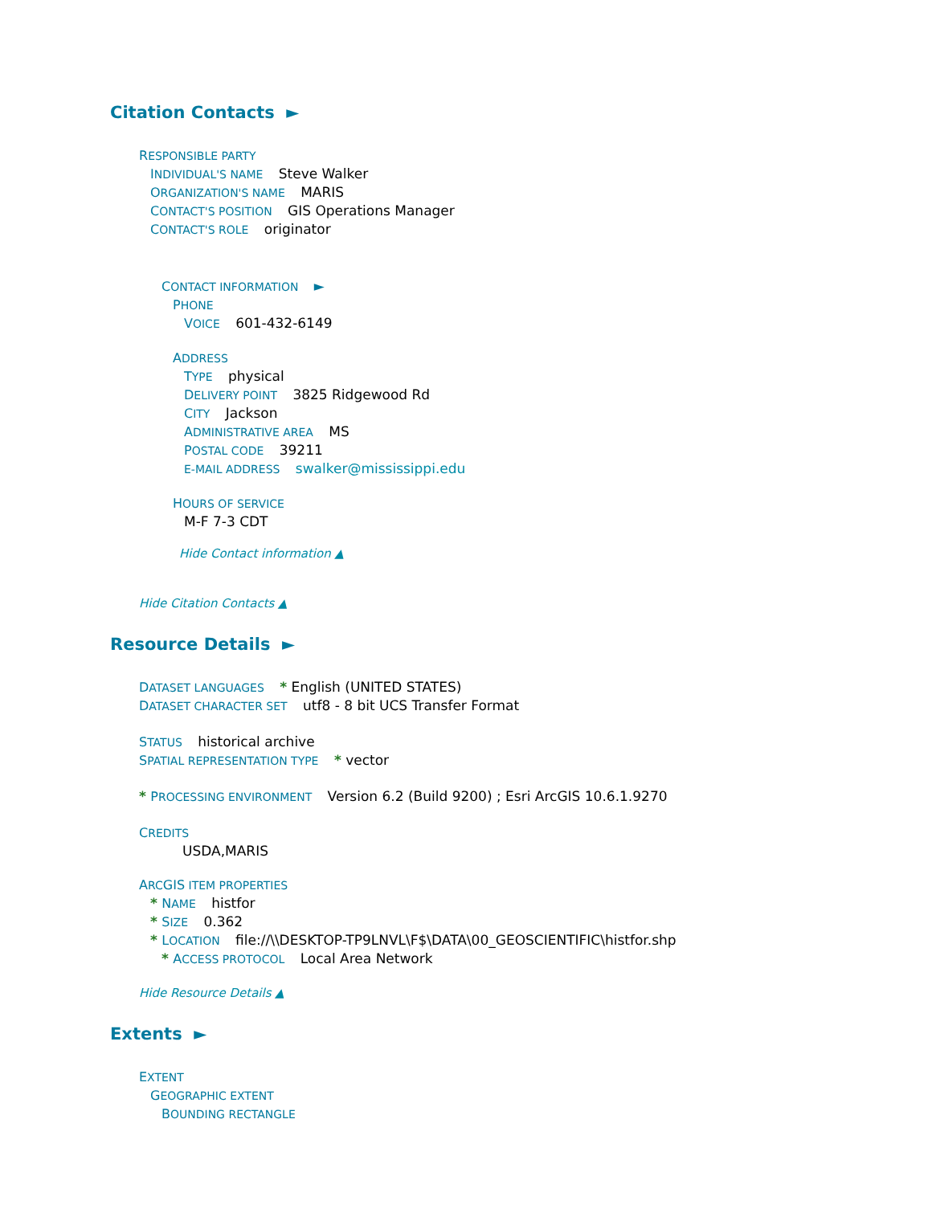Citation Contacts ►
RESPONSIBLE PARTY
INDIVIDUAL'S NAME Steve Walker
ORGANIZATION'S NAME MARIS
CONTACT'S POSITION GIS Operations Manager
CONTACT'S ROLE originator
CONTACT INFORMATION ►
PHONE
VOICE 601-432-6149
ADDRESS
TYPE physical
DELIVERY POINT 3825 Ridgewood Rd
CITY Jackson
ADMINISTRATIVE AREA MS
POSTAL CODE 39211
E-MAIL ADDRESS swalker@mississippi.edu
HOURS OF SERVICE
M-F 7-3 CDT
Hide Contact information ▲
Hide Citation Contacts ▲
Resource Details ►
DATASET LANGUAGES * English (UNITED STATES)
DATASET CHARACTER SET utf8 - 8 bit UCS Transfer Format
STATUS historical archive
SPATIAL REPRESENTATION TYPE * vector
* PROCESSING ENVIRONMENT Version 6.2 (Build 9200) ; Esri ArcGIS 10.6.1.9270
CREDITS
USDA,MARIS
ARCGIS ITEM PROPERTIES
* NAME histfor
* SIZE 0.362
* LOCATION file://\\DESKTOP-TP9LNVL\F$\DATA\00_GEOSCIENTIFIC\histfor.shp
* ACCESS PROTOCOL Local Area Network
Hide Resource Details ▲
Extents ►
EXTENT
GEOGRAPHIC EXTENT
BOUNDING RECTANGLE